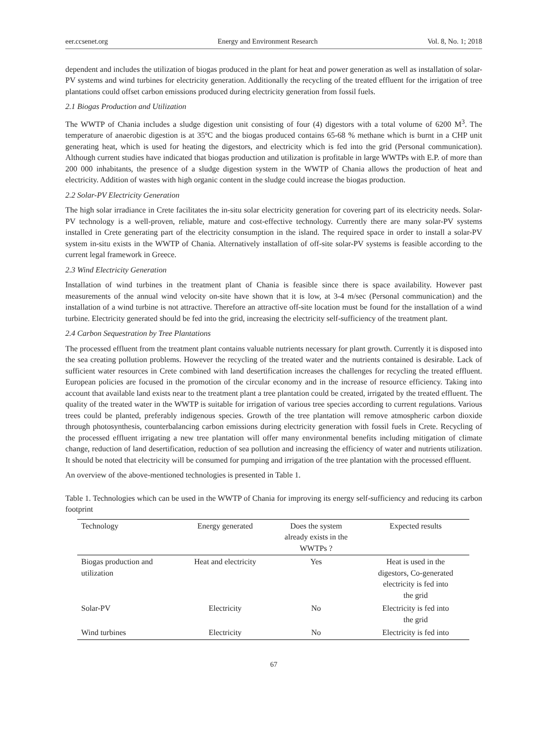eer.ccsenet.org Energy and Environment Research Vol. 8, No. 1; 2018
dependent and includes the utilization of biogas produced in the plant for heat and power generation as well as installation of solar-PV systems and wind turbines for electricity generation. Additionally the recycling of the treated effluent for the irrigation of tree plantations could offset carbon emissions produced during electricity generation from fossil fuels.
2.1 Biogas Production and Utilization
The WWTP of Chania includes a sludge digestion unit consisting of four (4) digestors with a total volume of 6200 M<sup>3</sup>. The temperature of anaerobic digestion is at 35ºC and the biogas produced contains 65-68 % methane which is burnt in a CHP unit generating heat, which is used for heating the digestors, and electricity which is fed into the grid (Personal communication). Although current studies have indicated that biogas production and utilization is profitable in large WWTPs with E.P. of more than 200 000 inhabitants, the presence of a sludge digestion system in the WWTP of Chania allows the production of heat and electricity. Addition of wastes with high organic content in the sludge could increase the biogas production.
2.2 Solar-PV Electricity Generation
The high solar irradiance in Crete facilitates the in-situ solar electricity generation for covering part of its electricity needs. Solar-PV technology is a well-proven, reliable, mature and cost-effective technology. Currently there are many solar-PV systems installed in Crete generating part of the electricity consumption in the island. The required space in order to install a solar-PV system in-situ exists in the WWTP of Chania. Alternatively installation of off-site solar-PV systems is feasible according to the current legal framework in Greece.
2.3 Wind Electricity Generation
Installation of wind turbines in the treatment plant of Chania is feasible since there is space availability. However past measurements of the annual wind velocity on-site have shown that it is low, at 3-4 m/sec (Personal communication) and the installation of a wind turbine is not attractive. Therefore an attractive off-site location must be found for the installation of a wind turbine. Electricity generated should be fed into the grid, increasing the electricity self-sufficiency of the treatment plant.
2.4 Carbon Sequestration by Tree Plantations
The processed effluent from the treatment plant contains valuable nutrients necessary for plant growth. Currently it is disposed into the sea creating pollution problems. However the recycling of the treated water and the nutrients contained is desirable. Lack of sufficient water resources in Crete combined with land desertification increases the challenges for recycling the treated effluent. European policies are focused in the promotion of the circular economy and in the increase of resource efficiency. Taking into account that available land exists near to the treatment plant a tree plantation could be created, irrigated by the treated effluent. The quality of the treated water in the WWTP is suitable for irrigation of various tree species according to current regulations. Various trees could be planted, preferably indigenous species. Growth of the tree plantation will remove atmospheric carbon dioxide through photosynthesis, counterbalancing carbon emissions during electricity generation with fossil fuels in Crete. Recycling of the processed effluent irrigating a new tree plantation will offer many environmental benefits including mitigation of climate change, reduction of land desertification, reduction of sea pollution and increasing the efficiency of water and nutrients utilization. It should be noted that electricity will be consumed for pumping and irrigation of the tree plantation with the processed effluent.
An overview of the above-mentioned technologies is presented in Table 1.
Table 1. Technologies which can be used in the WWTP of Chania for improving its energy self-sufficiency and reducing its carbon footprint
| Technology | Energy generated | Does the system already exists in the WWTPs ? | Expected results |
| --- | --- | --- | --- |
| Biogas production and utilization | Heat and electricity | Yes | Heat is used in the digestors, Co-generated electricity is fed into the grid |
| Solar-PV | Electricity | No | Electricity is fed into the grid |
| Wind turbines | Electricity | No | Electricity is fed into |
67